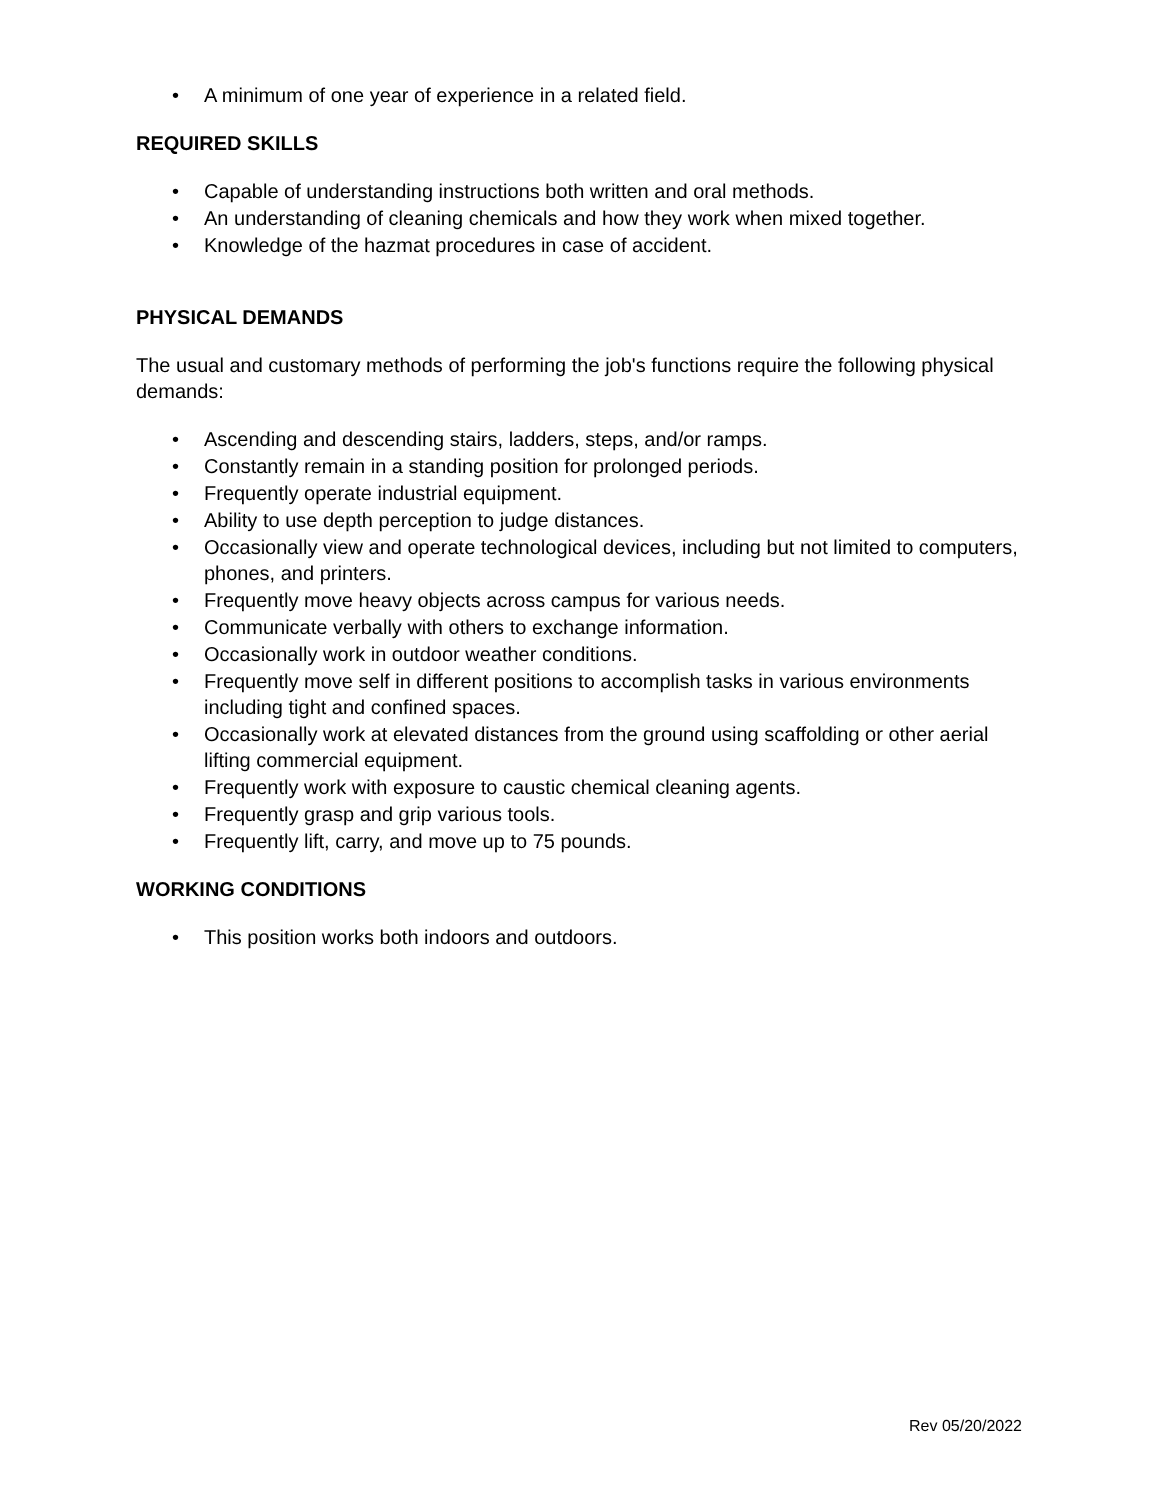• A minimum of one year of experience in a related field.
REQUIRED SKILLS
• Capable of understanding instructions both written and oral methods.
• An understanding of cleaning chemicals and how they work when mixed together.
• Knowledge of the hazmat procedures in case of accident.
PHYSICAL DEMANDS
The usual and customary methods of performing the job's functions require the following physical demands:
• Ascending and descending stairs, ladders, steps, and/or ramps.
• Constantly remain in a standing position for prolonged periods.
• Frequently operate industrial equipment.
• Ability to use depth perception to judge distances.
• Occasionally view and operate technological devices, including but not limited to computers, phones, and printers.
• Frequently move heavy objects across campus for various needs.
• Communicate verbally with others to exchange information.
• Occasionally work in outdoor weather conditions.
• Frequently move self in different positions to accomplish tasks in various environments including tight and confined spaces.
• Occasionally work at elevated distances from the ground using scaffolding or other aerial lifting commercial equipment.
• Frequently work with exposure to caustic chemical cleaning agents.
• Frequently grasp and grip various tools.
• Frequently lift, carry, and move up to 75 pounds.
WORKING CONDITIONS
• This position works both indoors and outdoors.
Rev 05/20/2022